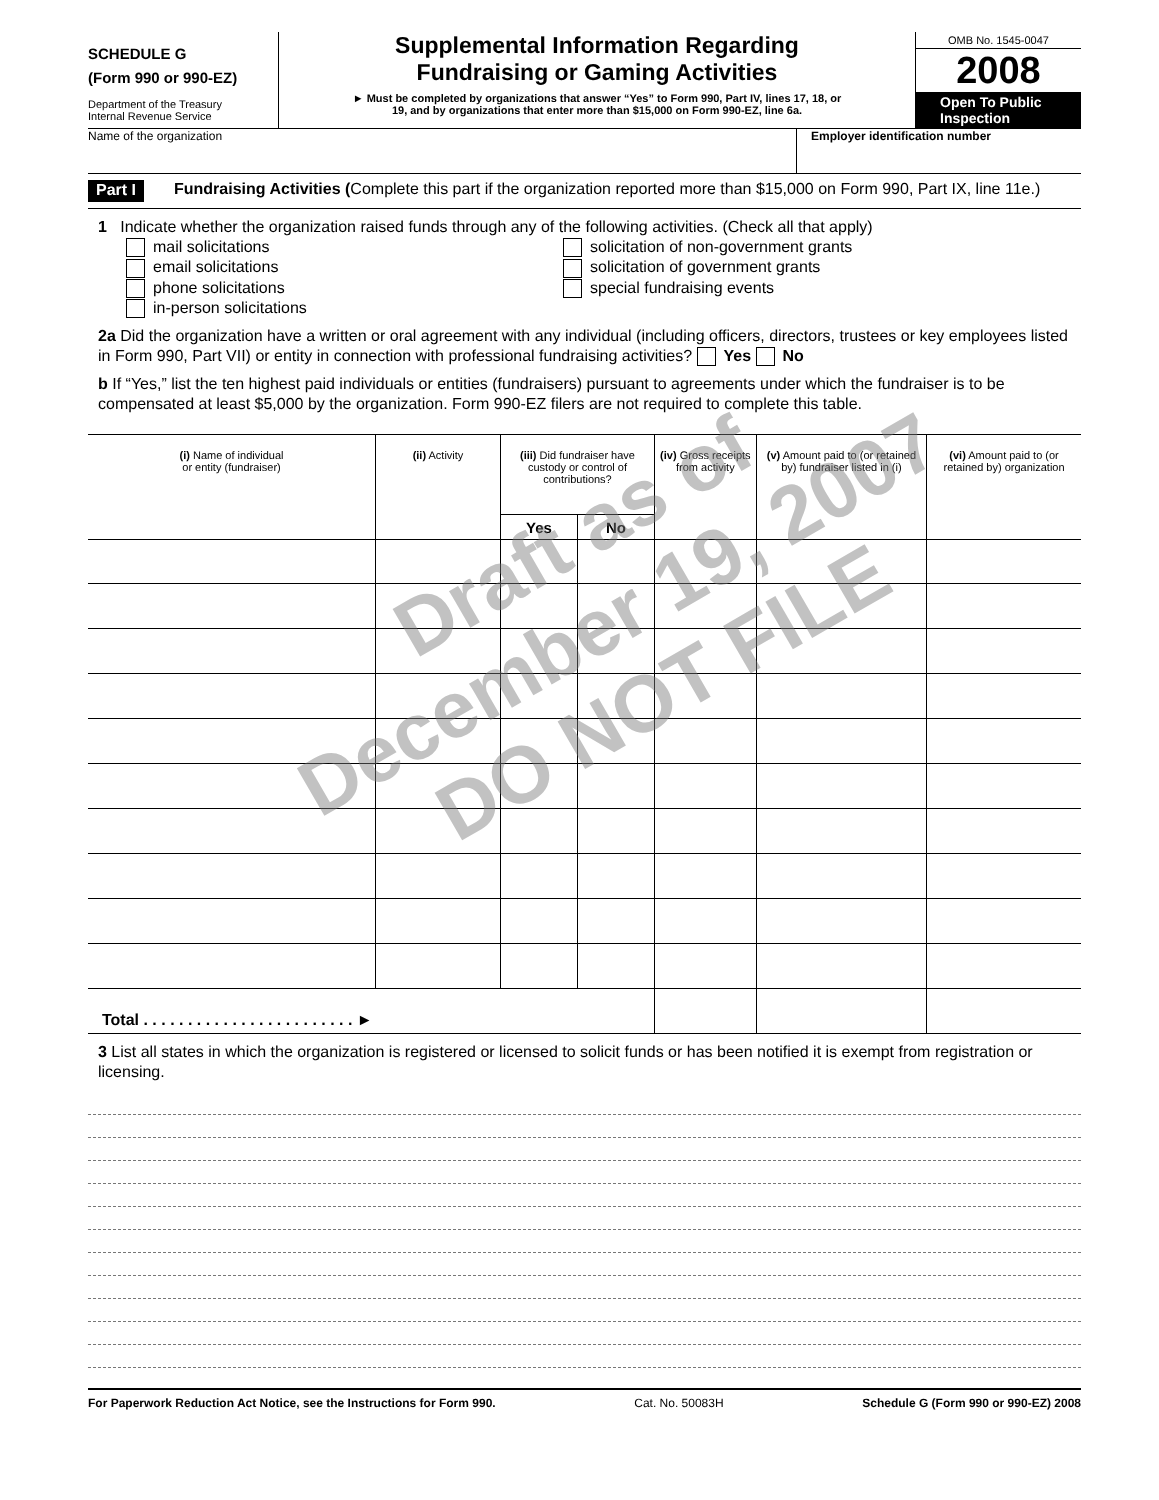SCHEDULE G
(Form 990 or 990-EZ)
Department of the Treasury
Internal Revenue Service
Supplemental Information Regarding
Fundraising or Gaming Activities
► Must be completed by organizations that answer “Yes” to Form 990, Part IV, lines 17, 18, or
19, and by organizations that enter more than $15,000 on Form 990-EZ, line 6a.
OMB No. 1545-0047
2008
Open To Public Inspection
Name of the organization Employer identification number
Part I Fundraising Activities (Complete this part if the organization reported more than $15,000 on Form 990, Part IX, line 11e.)
1 Indicate whether the organization raised funds through any of the following activities. (Check all that apply)
mail solicitations
email solicitations
phone solicitations
in-person solicitations
solicitation of non-government grants
solicitation of government grants
special fundraising events
2a Did the organization have a written or oral agreement with any individual (including officers, directors, trustees or key employees listed in Form 990, Part VII) or entity in connection with professional fundraising activities? Yes No
b If “Yes,” list the ten highest paid individuals or entities (fundraisers) pursuant to agreements under which the fundraiser is to be compensated at least $5,000 by the organization. Form 990-EZ filers are not required to complete this table.
| (i) Name of individual or entity (fundraiser) | (ii) Activity | (iii) Did fundraiser have custody or control of contributions? | | (iv) Gross receipts from activity | (v) Amount paid to (or retained by) fundraiser listed in (i) | (vi) Amount paid to (or retained by) organization |
| --- | --- | --- | --- | --- | --- | --- |
| | | Yes | No | | | |
| Total . . . . . . . . . . . . . . . . . . . . . . . . ► | | | | | | |
3 List all states in which the organization is registered or licensed to solicit funds or has been notified it is exempt from registration or licensing.
For Paperwork Reduction Act Notice, see the Instructions for Form 990. Cat. No. 50083H Schedule G (Form 990 or 990-EZ) 2008
Draft as of
December 19, 2007
DO NOT FILE